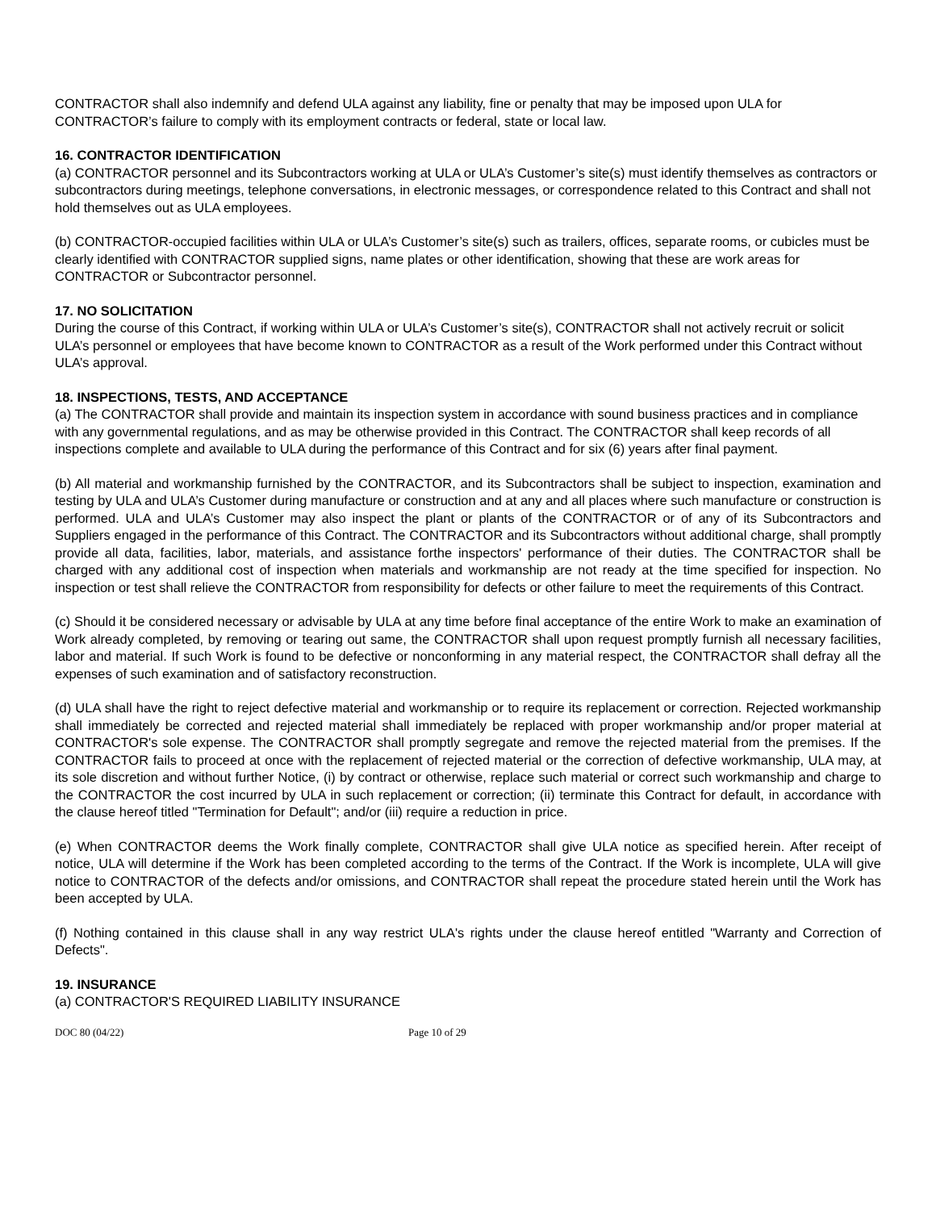CONTRACTOR shall also indemnify and defend ULA against any liability, fine or penalty that may be imposed upon ULA for CONTRACTOR’s failure to comply with its employment contracts or federal, state or local law.
16. CONTRACTOR IDENTIFICATION
(a) CONTRACTOR personnel and its Subcontractors working at ULA or ULA’s Customer’s site(s) must identify themselves as contractors or subcontractors during meetings, telephone conversations, in electronic messages, or correspondence related to this Contract and shall not hold themselves out as ULA employees.
(b) CONTRACTOR-occupied facilities within ULA or ULA’s Customer’s site(s) such as trailers, offices, separate rooms, or cubicles must be clearly identified with CONTRACTOR supplied signs, name plates or other identification, showing that these are work areas for CONTRACTOR or Subcontractor personnel.
17. NO SOLICITATION
During the course of this Contract, if working within ULA or ULA’s Customer’s site(s), CONTRACTOR shall not actively recruit or solicit ULA’s personnel or employees that have become known to CONTRACTOR as a result of the Work performed under this Contract without ULA’s approval.
18. INSPECTIONS, TESTS, AND ACCEPTANCE
(a) The CONTRACTOR shall provide and maintain its inspection system in accordance with sound business practices and in compliance with any governmental regulations, and as may be otherwise provided in this Contract. The CONTRACTOR shall keep records of all inspections complete and available to ULA during the performance of this Contract and for six (6) years after final payment.
(b) All material and workmanship furnished by the CONTRACTOR, and its Subcontractors shall be subject to inspection, examination and testing by ULA and ULA’s Customer during manufacture or construction and at any and all places where such manufacture or construction is performed. ULA and ULA’s Customer may also inspect the plant or plants of the CONTRACTOR or of any of its Subcontractors and Suppliers engaged in the performance of this Contract. The CONTRACTOR and its Subcontractors without additional charge, shall promptly provide all data, facilities, labor, materials, and assistance forthe inspectors' performance of their duties. The CONTRACTOR shall be charged with any additional cost of inspection when materials and workmanship are not ready at the time specified for inspection. No inspection or test shall relieve the CONTRACTOR from responsibility for defects or other failure to meet the requirements of this Contract.
(c) Should it be considered necessary or advisable by ULA at any time before final acceptance of the entire Work to make an examination of Work already completed, by removing or tearing out same, the CONTRACTOR shall upon request promptly furnish all necessary facilities, labor and material. If such Work is found to be defective or nonconforming in any material respect, the CONTRACTOR shall defray all the expenses of such examination and of satisfactory reconstruction.
(d) ULA shall have the right to reject defective material and workmanship or to require its replacement or correction. Rejected workmanship shall immediately be corrected and rejected material shall immediately be replaced with proper workmanship and/or proper material at CONTRACTOR's sole expense. The CONTRACTOR shall promptly segregate and remove the rejected material from the premises. If the CONTRACTOR fails to proceed at once with the replacement of rejected material or the correction of defective workmanship, ULA may, at its sole discretion and without further Notice, (i) by contract or otherwise, replace such material or correct such workmanship and charge to the CONTRACTOR the cost incurred by ULA in such replacement or correction; (ii) terminate this Contract for default, in accordance with the clause hereof titled "Termination for Default"; and/or (iii) require a reduction in price.
(e) When CONTRACTOR deems the Work finally complete, CONTRACTOR shall give ULA notice as specified herein. After receipt of notice, ULA will determine if the Work has been completed according to the terms of the Contract. If the Work is incomplete, ULA will give notice to CONTRACTOR of the defects and/or omissions, and CONTRACTOR shall repeat the procedure stated herein until the Work has been accepted by ULA.
(f) Nothing contained in this clause shall in any way restrict ULA's rights under the clause hereof entitled "Warranty and Correction of Defects".
19. INSURANCE
(a) CONTRACTOR'S REQUIRED LIABILITY INSURANCE
DOC 80 (04/22) Page 10 of 29